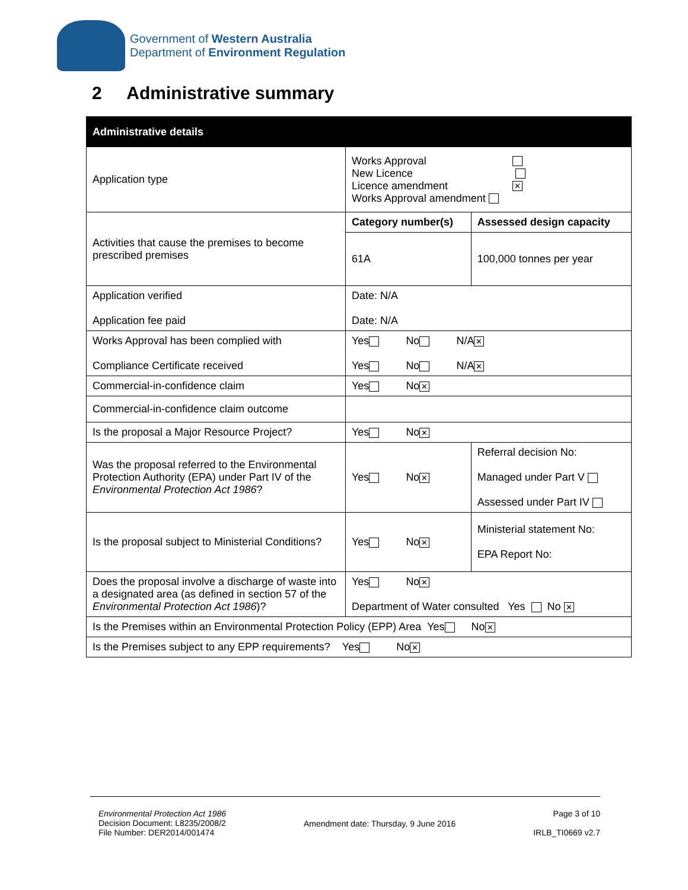Government of Western Australia
Department of Environment Regulation
2 Administrative summary
| Administrative details | | |
| --- | --- | --- |
| Application type | Works Approval New Licence Licence amendment ✕ Works Approval amendment | |
| Activities that cause the premises to become prescribed premises | Category number(s) | Assessed design capacity |
| | 61A | 100,000 tonnes per year |
| Application verified Application fee paid | Date: N/A Date: N/A | |
| Works Approval has been complied with Compliance Certificate received | Yes No N/A ✕ Yes No N/A ✕ | |
| Commercial-in-confidence claim | Yes No ✕ | |
| Commercial-in-confidence claim outcome | | |
| Is the proposal a Major Resource Project? | Yes No ✕ | |
| Was the proposal referred to the Environmental Protection Authority (EPA) under Part IV of the Environmental Protection Act 1986 ? | Yes No ✕ | Referral decision No: Managed under Part V Assessed under Part IV |
| Is the proposal subject to Ministerial Conditions? | Yes No ✕ | Ministerial statement No: EPA Report No: |
| Does the proposal involve a discharge of waste into a designated area (as defined in section 57 of the Environmental Protection Act 1986 )? | Yes No ✕ Department of Water consulted Yes No ✕ | |
| Is the Premises within an Environmental Protection Policy (EPP) Area Yes No ✕ | | |
| Is the Premises subject to any EPP requirements? Yes No ✕ | | |
Environmental Protection Act 1986
Decision Document: L8235/2008/2
File Number: DER2014/001474
Amendment date: Thursday, 9 June 2016
Page 3 of 10
IRLB_TI0669 v2.7